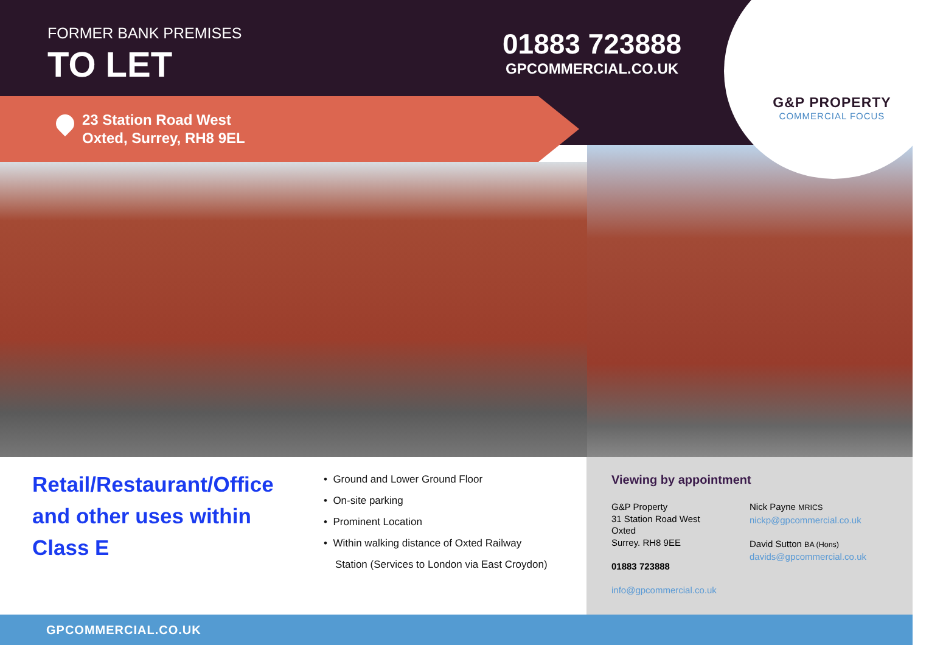FORMER BANK PREMISES
TO LET
01883 723888
GPCOMMERCIAL.CO.UK
G&P PROPERTY
COMMERCIAL FOCUS
23 Station Road West
Oxted, Surrey, RH8 9EL
Retail/Restaurant/Office
and other uses within
Class E
• Ground and Lower Ground Floor
• On-site parking
• Prominent Location
• Within walking distance of Oxted Railway
Station (Services to London via East Croydon)
Viewing by appointment
G&P Property
31 Station Road West
Oxted
Surrey. RH8 9EE
01883 723888
info@gpcommercial.co.uk
Nick Payne MRICS
nickp@gpcommercial.co.uk
David Sutton BA (Hons)
davids@gpcommercial.co.uk
GPCOMMERCIAL.CO.UK